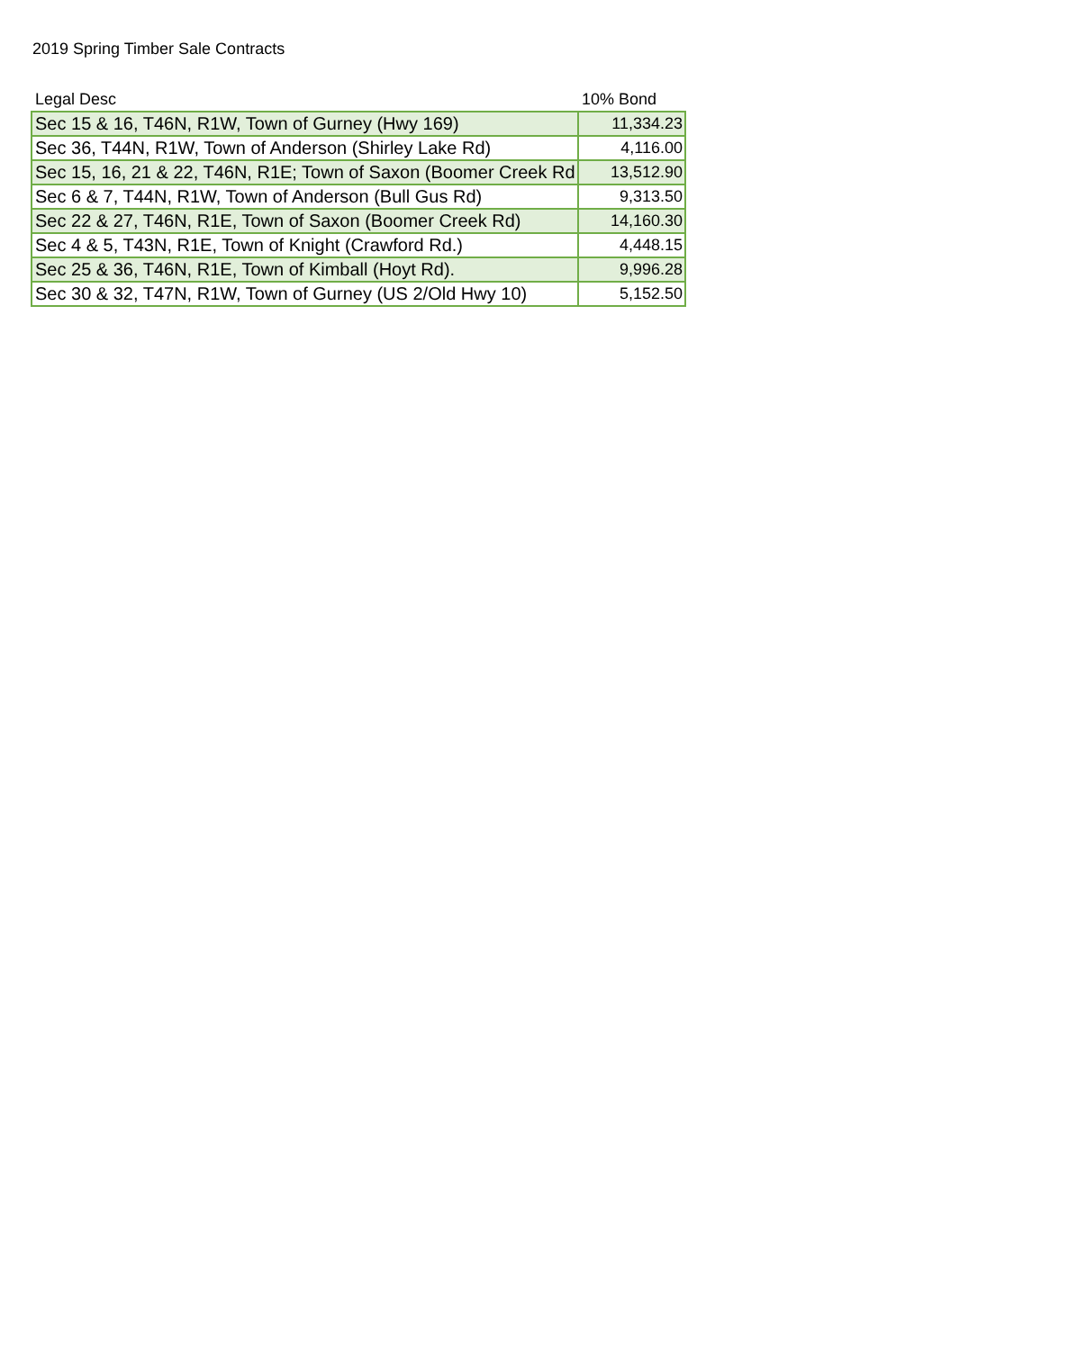2019 Spring Timber Sale Contracts
| Legal Desc | 10% Bond |
| --- | --- |
| Sec 15 & 16, T46N, R1W, Town of Gurney (Hwy 169) | 11,334.23 |
| Sec 36, T44N, R1W, Town of Anderson (Shirley Lake Rd) | 4,116.00 |
| Sec 15, 16, 21 & 22, T46N, R1E; Town of Saxon (Boomer Creek Rd | 13,512.90 |
| Sec 6 & 7, T44N, R1W, Town of Anderson (Bull Gus Rd) | 9,313.50 |
| Sec 22 & 27, T46N, R1E, Town of Saxon (Boomer Creek Rd) | 14,160.30 |
| Sec 4 & 5, T43N, R1E, Town of Knight (Crawford Rd.) | 4,448.15 |
| Sec 25 & 36, T46N, R1E, Town of Kimball (Hoyt Rd). | 9,996.28 |
| Sec 30 & 32, T47N, R1W, Town of Gurney (US 2/Old Hwy 10) | 5,152.50 |